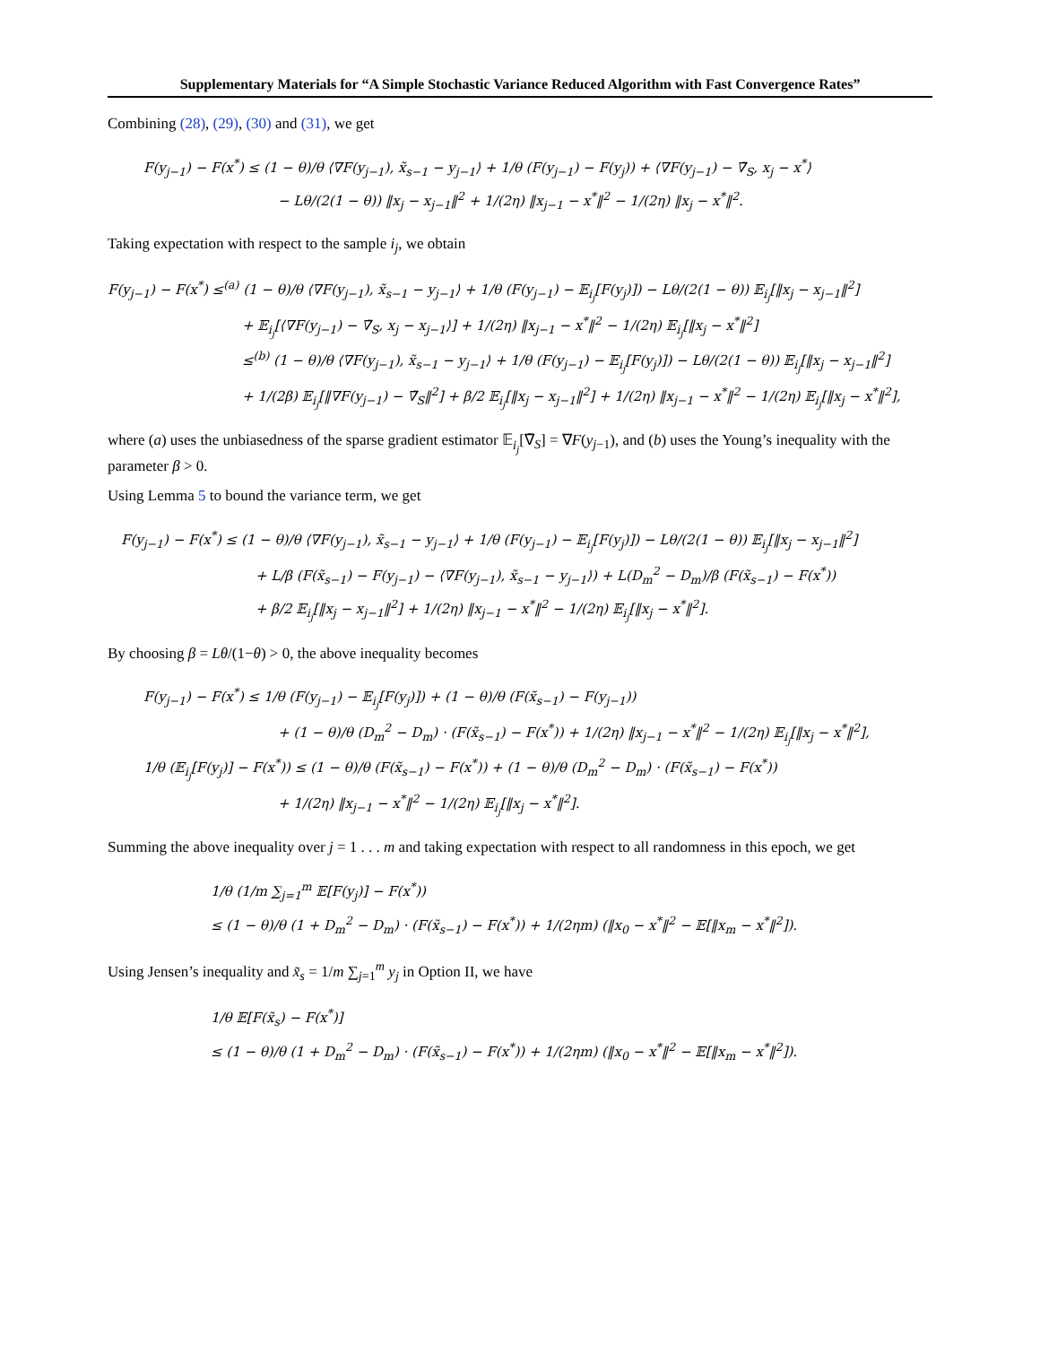Supplementary Materials for “A Simple Stochastic Variance Reduced Algorithm with Fast Convergence Rates”
Combining (28), (29), (30) and (31), we get
F(y<sub>j−1</sub>) − F(x<sup>*</sup>) ≤ (1 − θ)/θ ⟨∇F(y<sub>j−1</sub>), x̃<sub>s−1</sub> − y<sub>j−1</sub>⟩ + 1/θ (F(y<sub>j−1</sub>) − F(y<sub>j</sub>)) + ⟨∇F(y<sub>j−1</sub>) − ∇̃<sub>S</sub>, x<sub>j</sub> − x<sup>*</sup>⟩
− Lθ/(2(1 − θ)) ‖x<sub>j</sub> − x<sub>j−1</sub>‖<sup>2</sup> + 1/(2η) ‖x<sub>j−1</sub> − x<sup>*</sup>‖<sup>2</sup> − 1/(2η) ‖x<sub>j</sub> − x<sup>*</sup>‖<sup>2</sup>.
Taking expectation with respect to the sample i<sub>j</sub>, we obtain
F(y<sub>j−1</sub>) − F(x<sup>*</sup>) ≤<sup>(a)</sup> (1 − θ)/θ ⟨∇F(y<sub>j−1</sub>), x̃<sub>s−1</sub> − y<sub>j−1</sub>⟩ + 1/θ (F(y<sub>j−1</sub>) − 𝔼<sub>i<sub>j</sub></sub>[F(y<sub>j</sub>)]) − Lθ/(2(1 − θ)) 𝔼<sub>i<sub>j</sub></sub>[‖x<sub>j</sub> − x<sub>j−1</sub>‖<sup>2</sup>]
+ 𝔼<sub>i<sub>j</sub></sub>[⟨∇F(y<sub>j−1</sub>) − ∇̃<sub>S</sub>, x<sub>j</sub> − x<sub>j−1</sub>⟩] + 1/(2η) ‖x<sub>j−1</sub> − x<sup>*</sup>‖<sup>2</sup> − 1/(2η) 𝔼<sub>i<sub>j</sub></sub>[‖x<sub>j</sub> − x<sup>*</sup>‖<sup>2</sup>]
≤<sup>(b)</sup> (1 − θ)/θ ⟨∇F(y<sub>j−1</sub>), x̃<sub>s−1</sub> − y<sub>j−1</sub>⟩ + 1/θ (F(y<sub>j−1</sub>) − 𝔼<sub>i<sub>j</sub></sub>[F(y<sub>j</sub>)]) − Lθ/(2(1 − θ)) 𝔼<sub>i<sub>j</sub></sub>[‖x<sub>j</sub> − x<sub>j−1</sub>‖<sup>2</sup>]
+ 1/(2β) 𝔼<sub>i<sub>j</sub></sub>[‖∇F(y<sub>j−1</sub>) − ∇̃<sub>S</sub>‖<sup>2</sup>] + β/2 𝔼<sub>i<sub>j</sub></sub>[‖x<sub>j</sub> − x<sub>j−1</sub>‖<sup>2</sup>] + 1/(2η) ‖x<sub>j−1</sub> − x<sup>*</sup>‖<sup>2</sup> − 1/(2η) 𝔼<sub>i<sub>j</sub></sub>[‖x<sub>j</sub> − x<sup>*</sup>‖<sup>2</sup>],
where (a) uses the unbiasedness of the sparse gradient estimator 𝔼<sub>i<sub>j</sub></sub>[∇̃<sub>S</sub>] = ∇F(y<sub>j−1</sub>), and (b) uses the Young’s inequality with the parameter β > 0.
Using Lemma 5 to bound the variance term, we get
F(y<sub>j−1</sub>) − F(x<sup>*</sup>) ≤ (1 − θ)/θ ⟨∇F(y<sub>j−1</sub>), x̃<sub>s−1</sub> − y<sub>j−1</sub>⟩ + 1/θ (F(y<sub>j−1</sub>) − 𝔼<sub>i<sub>j</sub></sub>[F(y<sub>j</sub>)]) − Lθ/(2(1 − θ)) 𝔼<sub>i<sub>j</sub></sub>[‖x<sub>j</sub> − x<sub>j−1</sub>‖<sup>2</sup>]
+ L/β (F(x̃<sub>s−1</sub>) − F(y<sub>j−1</sub>) − ⟨∇F(y<sub>j−1</sub>), x̃<sub>s−1</sub> − y<sub>j−1</sub>⟩) + L(D<sub>m</sub><sup>2</sup> − D<sub>m</sub>)/β (F(x̃<sub>s−1</sub>) − F(x<sup>*</sup>))
+ β/2 𝔼<sub>i<sub>j</sub></sub>[‖x<sub>j</sub> − x<sub>j−1</sub>‖<sup>2</sup>] + 1/(2η) ‖x<sub>j−1</sub> − x<sup>*</sup>‖<sup>2</sup> − 1/(2η) 𝔼<sub>i<sub>j</sub></sub>[‖x<sub>j</sub> − x<sup>*</sup>‖<sup>2</sup>].
By choosing β = Lθ/(1−θ) > 0, the above inequality becomes
F(y<sub>j−1</sub>) − F(x<sup>*</sup>) ≤ 1/θ (F(y<sub>j−1</sub>) − 𝔼<sub>i<sub>j</sub></sub>[F(y<sub>j</sub>)]) + (1 − θ)/θ (F(x̃<sub>s−1</sub>) − F(y<sub>j−1</sub>))
+ (1 − θ)/θ (D<sub>m</sub><sup>2</sup> − D<sub>m</sub>) · (F(x̃<sub>s−1</sub>) − F(x<sup>*</sup>)) + 1/(2η) ‖x<sub>j−1</sub> − x<sup>*</sup>‖<sup>2</sup> − 1/(2η) 𝔼<sub>i<sub>j</sub></sub>[‖x<sub>j</sub> − x<sup>*</sup>‖<sup>2</sup>],
1/θ (𝔼<sub>i<sub>j</sub></sub>[F(y<sub>j</sub>)] − F(x<sup>*</sup>)) ≤ (1 − θ)/θ (F(x̃<sub>s−1</sub>) − F(x<sup>*</sup>)) + (1 − θ)/θ (D<sub>m</sub><sup>2</sup> − D<sub>m</sub>) · (F(x̃<sub>s−1</sub>) − F(x<sup>*</sup>))
+ 1/(2η) ‖x<sub>j−1</sub> − x<sup>*</sup>‖<sup>2</sup> − 1/(2η) 𝔼<sub>i<sub>j</sub></sub>[‖x<sub>j</sub> − x<sup>*</sup>‖<sup>2</sup>].
Summing the above inequality over j = 1 . . . m and taking expectation with respect to all randomness in this epoch, we get
1/θ (1/m ∑<sub>j=1</sub><sup>m</sup> 𝔼[F(y<sub>j</sub>)] − F(x<sup>*</sup>))
≤ (1 − θ)/θ (1 + D<sub>m</sub><sup>2</sup> − D<sub>m</sub>) · (F(x̃<sub>s−1</sub>) − F(x<sup>*</sup>)) + 1/(2ηm) (‖x<sub>0</sub> − x<sup>*</sup>‖<sup>2</sup> − 𝔼[‖x<sub>m</sub> − x<sup>*</sup>‖<sup>2</sup>]).
Using Jensen’s inequality and x̃<sub>s</sub> = 1/m ∑<sub>j=1</sub><sup>m</sup> y<sub>j</sub> in Option II, we have
1/θ 𝔼[F(x̃<sub>s</sub>) − F(x<sup>*</sup>)]
≤ (1 − θ)/θ (1 + D<sub>m</sub><sup>2</sup> − D<sub>m</sub>) · (F(x̃<sub>s−1</sub>) − F(x<sup>*</sup>)) + 1/(2ηm) (‖x<sub>0</sub> − x<sup>*</sup>‖<sup>2</sup> − 𝔼[‖x<sub>m</sub> − x<sup>*</sup>‖<sup>2</sup>]).